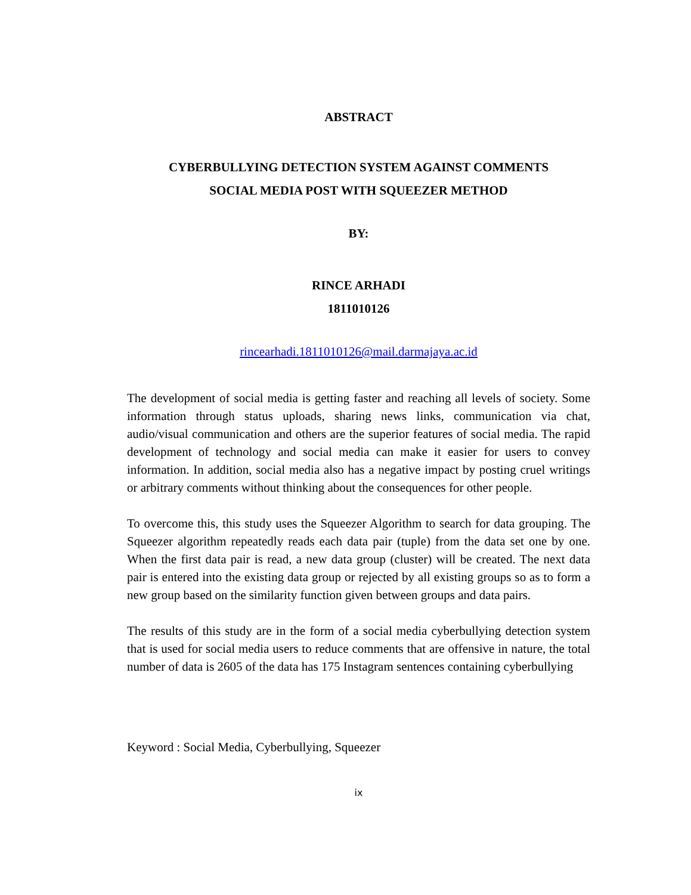ABSTRACT
CYBERBULLYING DETECTION SYSTEM AGAINST COMMENTS
SOCIAL MEDIA POST WITH SQUEEZER METHOD
BY:
RINCE ARHADI
1811010126
rincearhadi.1811010126@mail.darmajaya.ac.id
The development of social media is getting faster and reaching all levels of society. Some information through status uploads, sharing news links, communication via chat, audio/visual communication and others are the superior features of social media. The rapid development of technology and social media can make it easier for users to convey information. In addition, social media also has a negative impact by posting cruel writings or arbitrary comments without thinking about the consequences for other people.
To overcome this, this study uses the Squeezer Algorithm to search for data grouping. The Squeezer algorithm repeatedly reads each data pair (tuple) from the data set one by one. When the first data pair is read, a new data group (cluster) will be created. The next data pair is entered into the existing data group or rejected by all existing groups so as to form a new group based on the similarity function given between groups and data pairs.
The results of this study are in the form of a social media cyberbullying detection system that is used for social media users to reduce comments that are offensive in nature, the total number of data is 2605 of the data has 175 Instagram sentences containing cyberbullying
Keyword : Social Media, Cyberbullying, Squeezer
ix